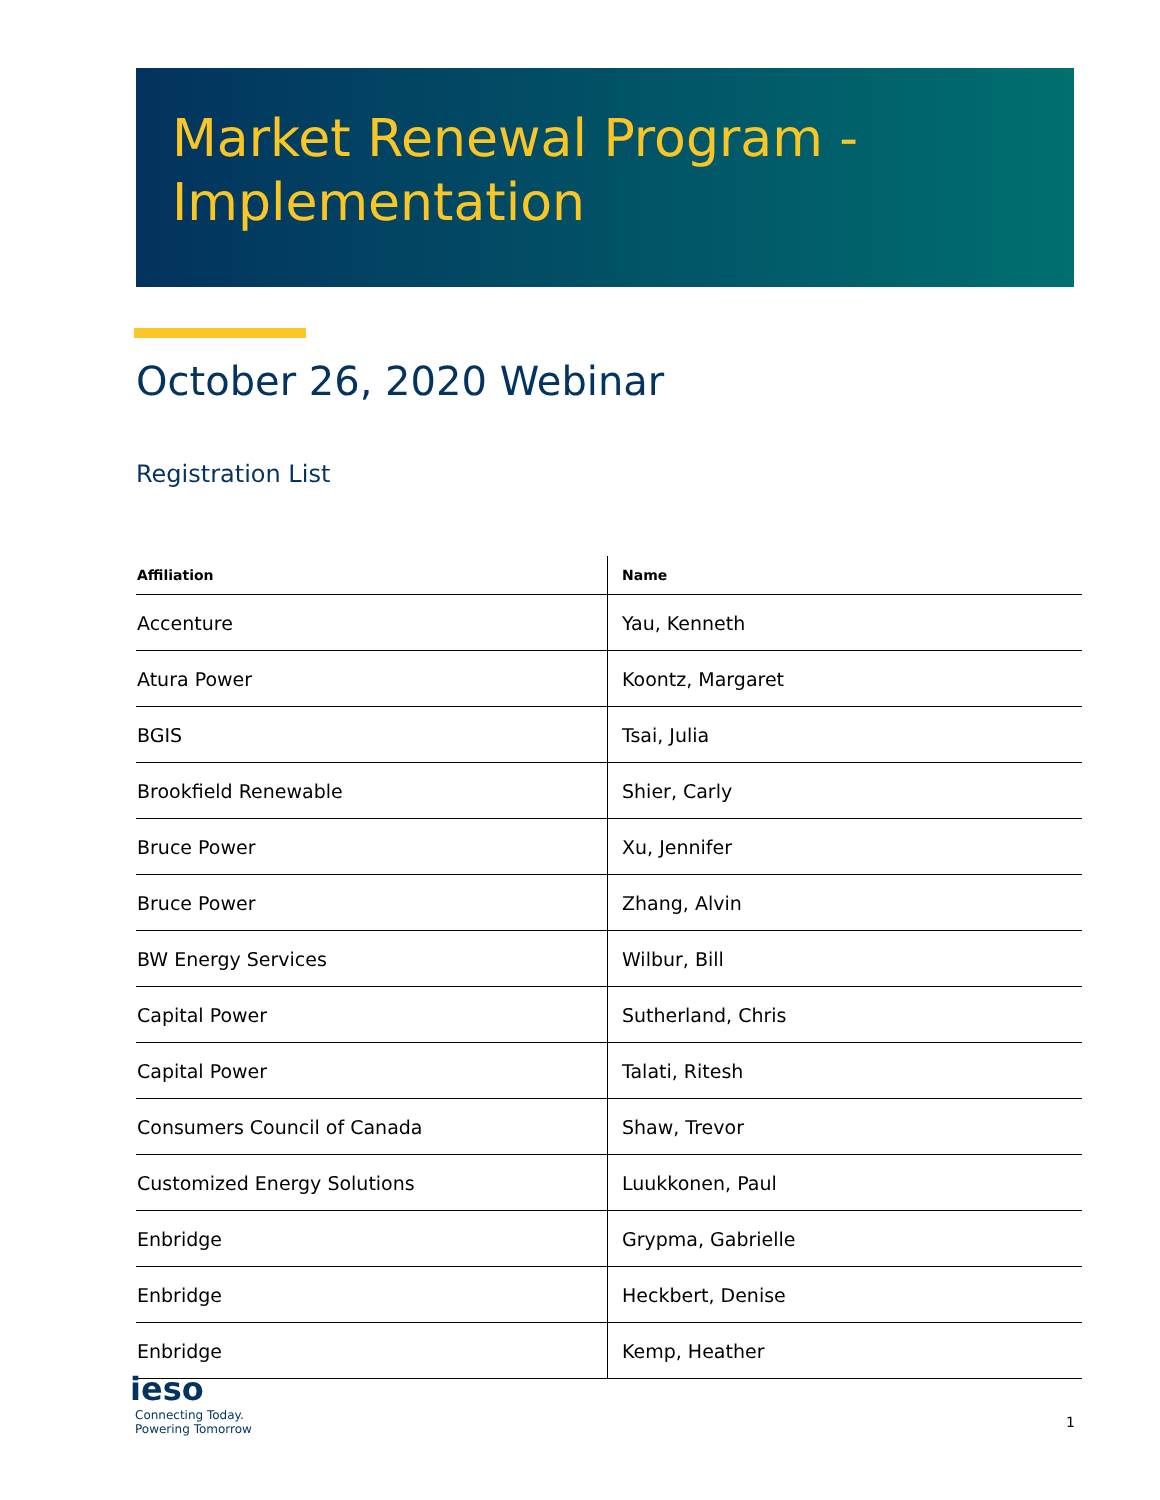Market Renewal Program -
Implementation
October 26, 2020 Webinar
Registration List
| Affiliation | Name |
| --- | --- |
| Accenture | Yau, Kenneth |
| Atura Power | Koontz, Margaret |
| BGIS | Tsai, Julia |
| Brookfield Renewable | Shier, Carly |
| Bruce Power | Xu, Jennifer |
| Bruce Power | Zhang, Alvin |
| BW Energy Services | Wilbur, Bill |
| Capital Power | Sutherland, Chris |
| Capital Power | Talati, Ritesh |
| Consumers Council of Canada | Shaw, Trevor |
| Customized Energy Solutions | Luukkonen, Paul |
| Enbridge | Grypma, Gabrielle |
| Enbridge | Heckbert, Denise |
| Enbridge | Kemp, Heather |
ieso
Connecting Today.
Powering Tomorrow
1